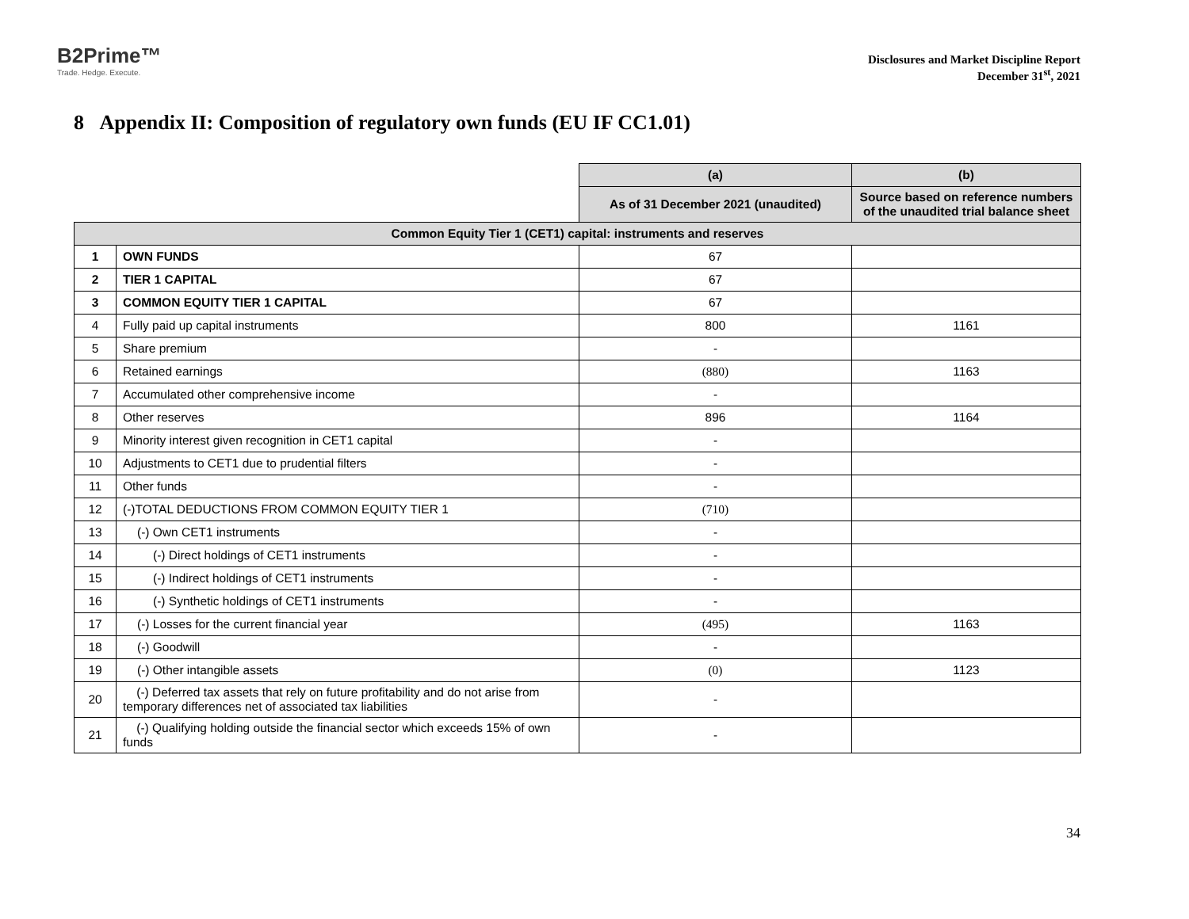B2Prime™
Trade. Hedge. Execute.
Disclosures and Market Discipline Report
December 31<sup>st</sup>, 2021
8 Appendix II: Composition of regulatory own funds (EU IF CC1.01)
| | | (a) | (b) |
| | | As of 31 December 2021 (unaudited) | Source based on reference numbers of the unaudited trial balance sheet |
| Common Equity Tier 1 (CET1) capital: instruments and reserves | | | |
| 1 | OWN FUNDS | 67 | |
| 2 | TIER 1 CAPITAL | 67 | |
| 3 | COMMON EQUITY TIER 1 CAPITAL | 67 | |
| 4 | Fully paid up capital instruments | 800 | 1161 |
| 5 | Share premium | - | |
| 6 | Retained earnings | (880) | 1163 |
| 7 | Accumulated other comprehensive income | - | |
| 8 | Other reserves | 896 | 1164 |
| 9 | Minority interest given recognition in CET1 capital | - | |
| 10 | Adjustments to CET1 due to prudential filters | - | |
| 11 | Other funds | - | |
| 12 | (-)TOTAL DEDUCTIONS FROM COMMON EQUITY TIER 1 | (710) | |
| 13 | (-) Own CET1 instruments | - | |
| 14 | (-) Direct holdings of CET1 instruments | - | |
| 15 | (-) Indirect holdings of CET1 instruments | - | |
| 16 | (-) Synthetic holdings of CET1 instruments | - | |
| 17 | (-) Losses for the current financial year | (495) | 1163 |
| 18 | (-) Goodwill | - | |
| 19 | (-) Other intangible assets | (0) | 1123 |
| 20 | (-) Deferred tax assets that rely on future profitability and do not arise from temporary differences net of associated tax liabilities | - | |
| 21 | (-) Qualifying holding outside the financial sector which exceeds 15% of own funds | - | |
34